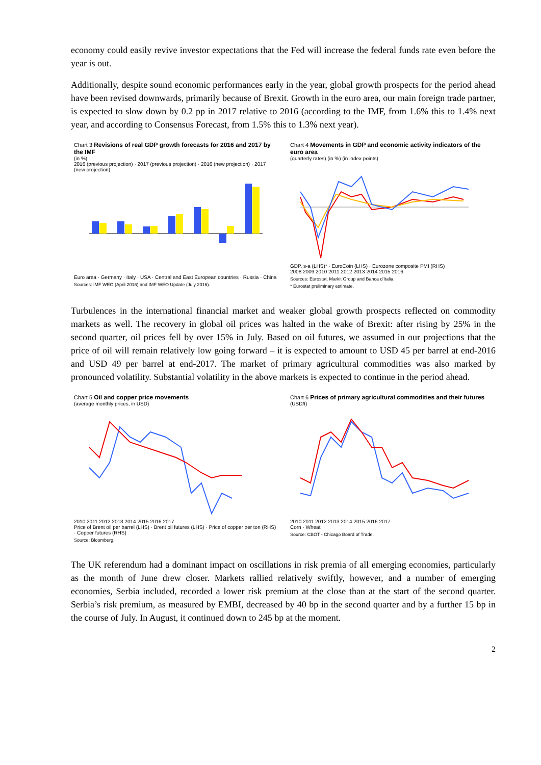economy could easily revive investor expectations that the Fed will increase the federal funds rate even before the year is out.
Additionally, despite sound economic performances early in the year, global growth prospects for the period ahead have been revised downwards, primarily because of Brexit. Growth in the euro area, our main foreign trade partner, is expected to slow down by 0.2 pp in 2017 relative to 2016 (according to the IMF, from 1.6% this to 1.4% next year, and according to Consensus Forecast, from 1.5% this to 1.3% next year).
Chart 3 Revisions of real GDP growth forecasts for 2016 and 2017 by the IMF
(in %)
2016 (previous projection) · 2017 (previous projection) · 2016 (new projection) · 2017 (new projection)
Euro area · Germany · Italy · USA · Central and East European countries · Russia · China
Sources: IMF WEO (April 2016) and IMF WEO Update (July 2016).
Chart 4 Movements in GDP and economic activity indicators of the euro area
(quarterly rates) (in %) (in index points)
GDP, s-a (LHS)* · EuroCoin (LHS) · Eurozone composite PMI (RHS)
2008 2009 2010 2011 2012 2013 2014 2015 2016
Sources: Eurostat, Markit Group and Banca d'Italia.
* Eurostat preliminary estimate.
Turbulences in the international financial market and weaker global growth prospects reflected on commodity markets as well. The recovery in global oil prices was halted in the wake of Brexit: after rising by 25% in the second quarter, oil prices fell by over 15% in July. Based on oil futures, we assumed in our projections that the price of oil will remain relatively low going forward – it is expected to amount to USD 45 per barrel at end-2016 and USD 49 per barrel at end-2017. The market of primary agricultural commodities was also marked by pronounced volatility. Substantial volatility in the above markets is expected to continue in the period ahead.
Chart 5 Oil and copper price movements
(average monthly prices, in USD)
2010 2011 2012 2013 2014 2015 2016 2017
Price of Brent oil per barrel (LHS) · Brent oil futures (LHS) · Price of copper per ton (RHS) · Copper futures (RHS)
Source: Bloomberg.
Chart 6 Prices of primary agricultural commodities and their futures
(USD/t)
2010 2011 2012 2013 2014 2015 2016 2017
Corn · Wheat
Source: CBOT - Chicago Board of Trade.
The UK referendum had a dominant impact on oscillations in risk premia of all emerging economies, particularly as the month of June drew closer. Markets rallied relatively swiftly, however, and a number of emerging economies, Serbia included, recorded a lower risk premium at the close than at the start of the second quarter. Serbia’s risk premium, as measured by EMBI, decreased by 40 bp in the second quarter and by a further 15 bp in the course of July. In August, it continued down to 245 bp at the moment.
2